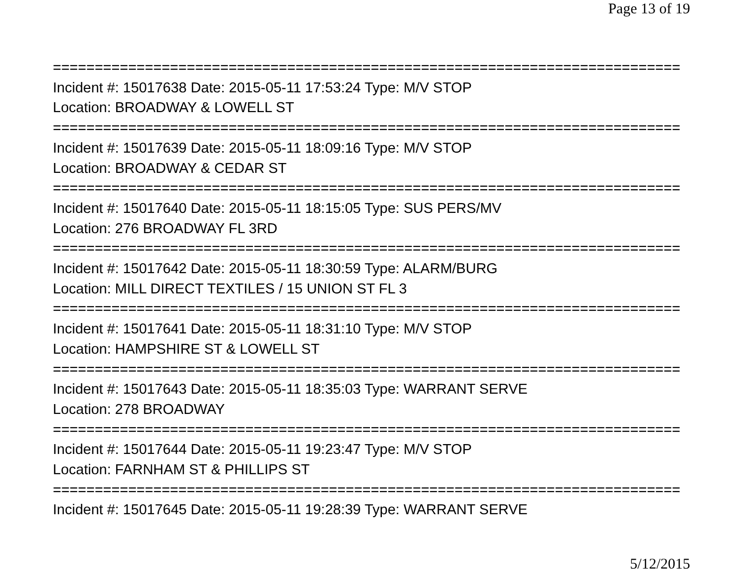Page 13 of 19
=========================================================================== Incident #: 15017638 Date: 2015-05-11 17:53:24 Type: M/V STOP Location: BROADWAY & LOWELL ST =========================================================================== Incident #: 15017639 Date: 2015-05-11 18:09:16 Type: M/V STOP Location: BROADWAY & CEDAR ST =========================================================================== Incident #: 15017640 Date: 2015-05-11 18:15:05 Type: SUS PERS/MV Location: 276 BROADWAY FL 3RD =========================================================================== Incident #: 15017642 Date: 2015-05-11 18:30:59 Type: ALARM/BURG Location: MILL DIRECT TEXTILES / 15 UNION ST FL 3 =========================================================================== Incident #: 15017641 Date: 2015-05-11 18:31:10 Type: M/V STOP Location: HAMPSHIRE ST & LOWELL ST =========================================================================== Incident #: 15017643 Date: 2015-05-11 18:35:03 Type: WARRANT SERVE Location: 278 BROADWAY =========================================================================== Incident #: 15017644 Date: 2015-05-11 19:23:47 Type: M/V STOP Location: FARNHAM ST & PHILLIPS ST =========================================================================== Incident #: 15017645 Date: 2015-05-11 19:28:39 Type: WARRANT SERVE
5/12/2015